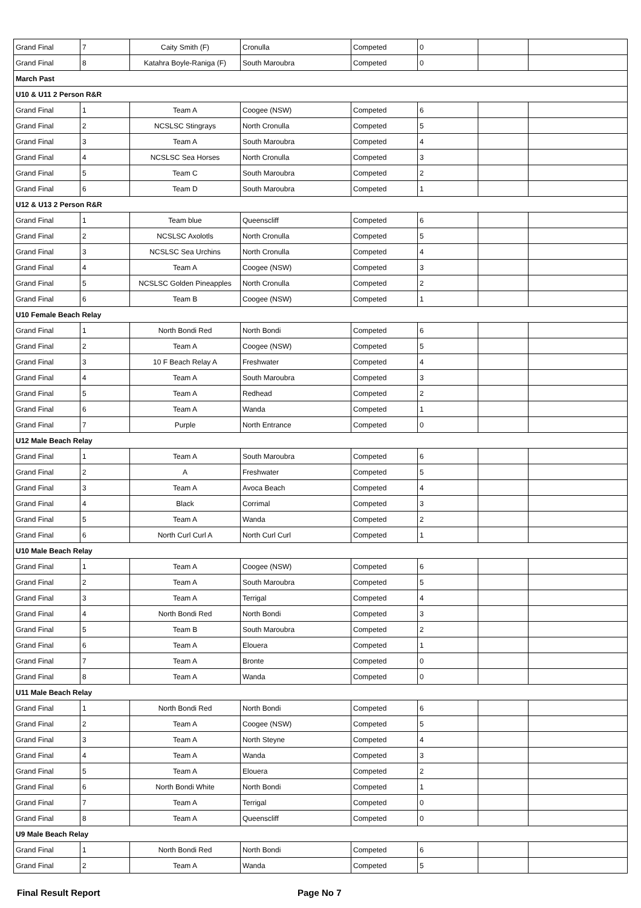| Grand Final | 7 | Caity Smith (F) | Cronulla | Competed | 0 | | |
| Grand Final | 8 | Katahra Boyle-Raniga (F) | South Maroubra | Competed | 0 | | |
| March Past | | | | | | | |
| U10 & U11 2 Person R&R | | | | | | | |
| Grand Final | 1 | Team A | Coogee (NSW) | Competed | 6 | | |
| Grand Final | 2 | NCSLSC Stingrays | North Cronulla | Competed | 5 | | |
| Grand Final | 3 | Team A | South Maroubra | Competed | 4 | | |
| Grand Final | 4 | NCSLSC Sea Horses | North Cronulla | Competed | 3 | | |
| Grand Final | 5 | Team C | South Maroubra | Competed | 2 | | |
| Grand Final | 6 | Team D | South Maroubra | Competed | 1 | | |
| U12 & U13 2 Person R&R | | | | | | | |
| Grand Final | 1 | Team blue | Queenscliff | Competed | 6 | | |
| Grand Final | 2 | NCSLSC Axolotls | North Cronulla | Competed | 5 | | |
| Grand Final | 3 | NCSLSC Sea Urchins | North Cronulla | Competed | 4 | | |
| Grand Final | 4 | Team A | Coogee (NSW) | Competed | 3 | | |
| Grand Final | 5 | NCSLSC Golden Pineapples | North Cronulla | Competed | 2 | | |
| Grand Final | 6 | Team B | Coogee (NSW) | Competed | 1 | | |
| U10 Female Beach Relay | | | | | | | |
| Grand Final | 1 | North Bondi Red | North Bondi | Competed | 6 | | |
| Grand Final | 2 | Team A | Coogee (NSW) | Competed | 5 | | |
| Grand Final | 3 | 10 F Beach Relay A | Freshwater | Competed | 4 | | |
| Grand Final | 4 | Team A | South Maroubra | Competed | 3 | | |
| Grand Final | 5 | Team A | Redhead | Competed | 2 | | |
| Grand Final | 6 | Team A | Wanda | Competed | 1 | | |
| Grand Final | 7 | Purple | North Entrance | Competed | 0 | | |
| U12 Male Beach Relay | | | | | | | |
| Grand Final | 1 | Team A | South Maroubra | Competed | 6 | | |
| Grand Final | 2 | A | Freshwater | Competed | 5 | | |
| Grand Final | 3 | Team A | Avoca Beach | Competed | 4 | | |
| Grand Final | 4 | Black | Corrimal | Competed | 3 | | |
| Grand Final | 5 | Team A | Wanda | Competed | 2 | | |
| Grand Final | 6 | North Curl Curl A | North Curl Curl | Competed | 1 | | |
| U10 Male Beach Relay | | | | | | | |
| Grand Final | 1 | Team A | Coogee (NSW) | Competed | 6 | | |
| Grand Final | 2 | Team A | South Maroubra | Competed | 5 | | |
| Grand Final | 3 | Team A | Terrigal | Competed | 4 | | |
| Grand Final | 4 | North Bondi Red | North Bondi | Competed | 3 | | |
| Grand Final | 5 | Team B | South Maroubra | Competed | 2 | | |
| Grand Final | 6 | Team A | Elouera | Competed | 1 | | |
| Grand Final | 7 | Team A | Bronte | Competed | 0 | | |
| Grand Final | 8 | Team A | Wanda | Competed | 0 | | |
| U11 Male Beach Relay | | | | | | | |
| Grand Final | 1 | North Bondi Red | North Bondi | Competed | 6 | | |
| Grand Final | 2 | Team A | Coogee (NSW) | Competed | 5 | | |
| Grand Final | 3 | Team A | North Steyne | Competed | 4 | | |
| Grand Final | 4 | Team A | Wanda | Competed | 3 | | |
| Grand Final | 5 | Team A | Elouera | Competed | 2 | | |
| Grand Final | 6 | North Bondi White | North Bondi | Competed | 1 | | |
| Grand Final | 7 | Team A | Terrigal | Competed | 0 | | |
| Grand Final | 8 | Team A | Queenscliff | Competed | 0 | | |
| U9 Male Beach Relay | | | | | | | |
| Grand Final | 1 | North Bondi Red | North Bondi | Competed | 6 | | |
| Grand Final | 2 | Team A | Wanda | Competed | 5 | | |
Final Result Report Page No 7